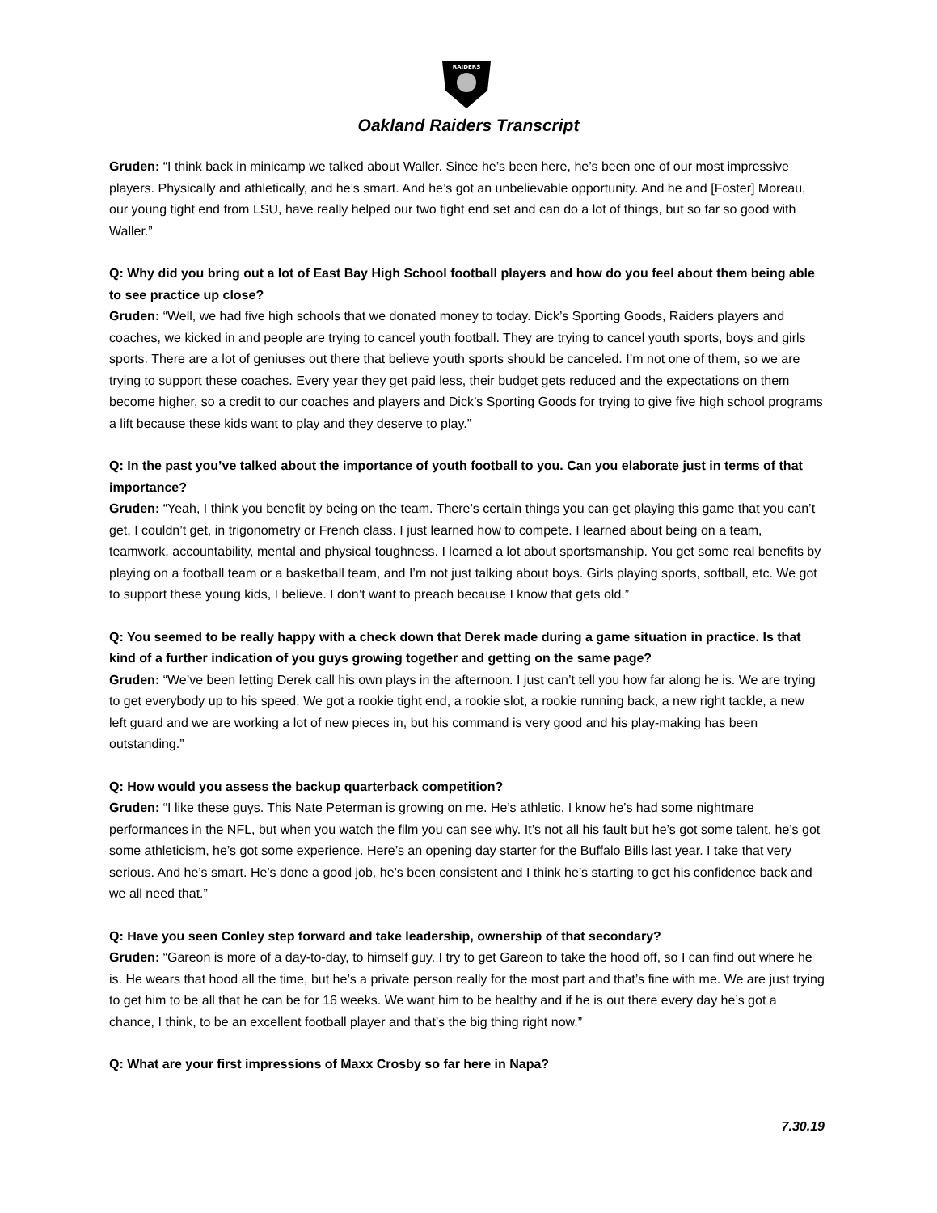RAIDERS
Oakland Raiders Transcript
Gruden: “I think back in minicamp we talked about Waller. Since he’s been here, he’s been one of our most impressive players. Physically and athletically, and he’s smart. And he’s got an unbelievable opportunity. And he and [Foster] Moreau, our young tight end from LSU, have really helped our two tight end set and can do a lot of things, but so far so good with Waller.”
Q: Why did you bring out a lot of East Bay High School football players and how do you feel about them being able to see practice up close?
Gruden: “Well, we had five high schools that we donated money to today. Dick’s Sporting Goods, Raiders players and coaches, we kicked in and people are trying to cancel youth football. They are trying to cancel youth sports, boys and girls sports. There are a lot of geniuses out there that believe youth sports should be canceled. I’m not one of them, so we are trying to support these coaches. Every year they get paid less, their budget gets reduced and the expectations on them become higher, so a credit to our coaches and players and Dick’s Sporting Goods for trying to give five high school programs a lift because these kids want to play and they deserve to play.”
Q: In the past you’ve talked about the importance of youth football to you. Can you elaborate just in terms of that importance?
Gruden: “Yeah, I think you benefit by being on the team. There’s certain things you can get playing this game that you can’t get, I couldn’t get, in trigonometry or French class. I just learned how to compete. I learned about being on a team, teamwork, accountability, mental and physical toughness. I learned a lot about sportsmanship. You get some real benefits by playing on a football team or a basketball team, and I’m not just talking about boys. Girls playing sports, softball, etc. We got to support these young kids, I believe. I don’t want to preach because I know that gets old.”
Q: You seemed to be really happy with a check down that Derek made during a game situation in practice. Is that kind of a further indication of you guys growing together and getting on the same page?
Gruden: “We’ve been letting Derek call his own plays in the afternoon. I just can’t tell you how far along he is. We are trying to get everybody up to his speed. We got a rookie tight end, a rookie slot, a rookie running back, a new right tackle, a new left guard and we are working a lot of new pieces in, but his command is very good and his play-making has been outstanding.”
Q: How would you assess the backup quarterback competition?
Gruden: “I like these guys. This Nate Peterman is growing on me. He’s athletic. I know he’s had some nightmare performances in the NFL, but when you watch the film you can see why. It’s not all his fault but he’s got some talent, he’s got some athleticism, he’s got some experience. Here’s an opening day starter for the Buffalo Bills last year. I take that very serious. And he’s smart. He’s done a good job, he’s been consistent and I think he’s starting to get his confidence back and we all need that.”
Q: Have you seen Conley step forward and take leadership, ownership of that secondary?
Gruden: “Gareon is more of a day-to-day, to himself guy. I try to get Gareon to take the hood off, so I can find out where he is. He wears that hood all the time, but he’s a private person really for the most part and that’s fine with me. We are just trying to get him to be all that he can be for 16 weeks. We want him to be healthy and if he is out there every day he’s got a chance, I think, to be an excellent football player and that’s the big thing right now.”
Q: What are your first impressions of Maxx Crosby so far here in Napa?
7.30.19